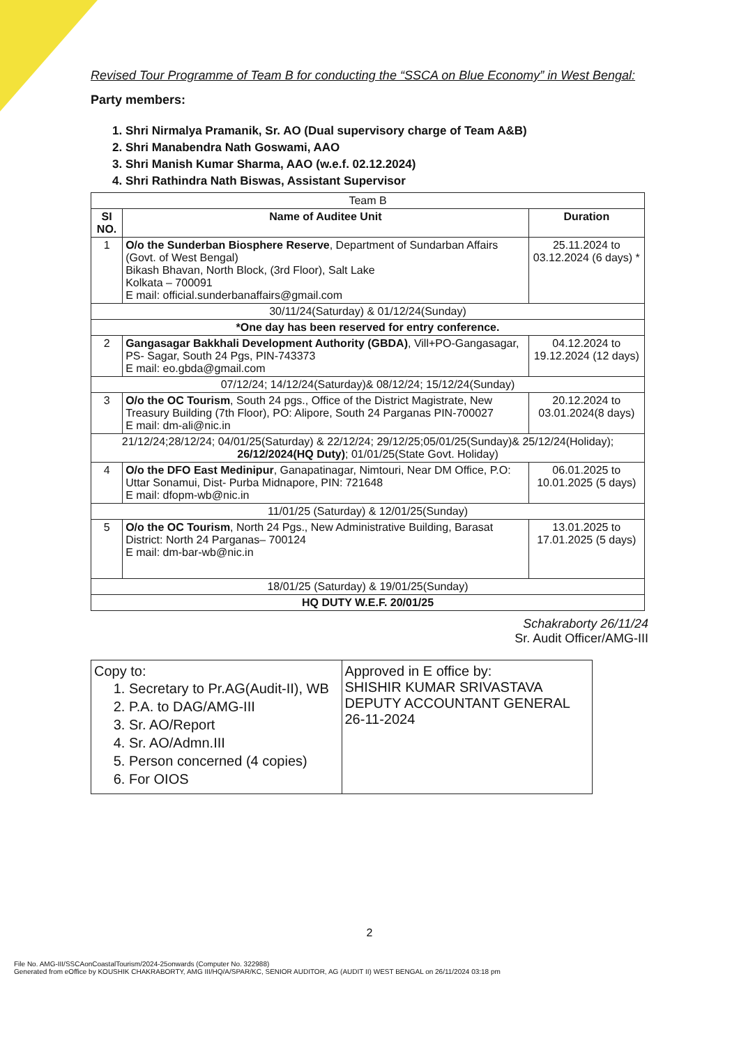Revised Tour Programme of Team B for conducting the “SSCA on Blue Economy” in West Bengal:
Party members:
1. Shri Nirmalya Pramanik, Sr. AO (Dual supervisory charge of Team A&B)
2. Shri Manabendra Nath Goswami, AAO
3. Shri Manish Kumar Sharma, AAO (w.e.f. 02.12.2024)
4. Shri Rathindra Nath Biswas, Assistant Supervisor
| Team B | | |
| SI NO. | Name of Auditee Unit | Duration |
| 1 | O/o the Sunderban Biosphere Reserve , Department of Sundarban Affairs (Govt. of West Bengal) Bikash Bhavan, North Block, (3rd Floor), Salt Lake Kolkata – 700091 E mail: official.sunderbanaffairs@gmail.com | 25.11.2024 to 03.12.2024 (6 days) * |
| 30/11/24(Saturday) & 01/12/24(Sunday) | | |
| *One day has been reserved for entry conference. | | |
| 2 | Gangasagar Bakkhali Development Authority (GBDA) , Vill+PO-Gangasagar, PS- Sagar, South 24 Pgs, PIN-743373 E mail: eo.gbda@gmail.com | 04.12.2024 to 19.12.2024 (12 days) |
| 07/12/24; 14/12/24(Saturday)& 08/12/24; 15/12/24(Sunday) | | |
| 3 | O/o the OC Tourism , South 24 pgs., Office of the District Magistrate, New Treasury Building (7th Floor), PO: Alipore, South 24 Parganas PIN-700027 E mail: dm-ali@nic.in | 20.12.2024 to 03.01.2024(8 days) |
| 21/12/24;28/12/24; 04/01/25(Saturday) & 22/12/24; 29/12/25;05/01/25(Sunday)& 25/12/24(Holiday); 26/12/2024(HQ Duty) ; 01/01/25(State Govt. Holiday) | | |
| 4 | O/o the DFO East Medinipur , Ganapatinagar, Nimtouri, Near DM Office, P.O: Uttar Sonamui, Dist- Purba Midnapore, PIN: 721648 E mail: dfopm-wb@nic.in | 06.01.2025 to 10.01.2025 (5 days) |
| 11/01/25 (Saturday) & 12/01/25(Sunday) | | |
| 5 | O/o the OC Tourism , North 24 Pgs., New Administrative Building, Barasat District: North 24 Parganas– 700124 E mail: dm-bar-wb@nic.in | 13.01.2025 to 17.01.2025 (5 days) |
| 18/01/25 (Saturday) & 19/01/25(Sunday) | | |
| HQ DUTY W.E.F. 20/01/25 | | |
Schakraborty 26/11/24
Sr. Audit Officer/AMG-III
| Copy to: 1. Secretary to Pr.AG(Audit-II), WB 2. P.A. to DAG/AMG-III 3. Sr. AO/Report 4. Sr. AO/Admn.III 5. Person concerned (4 copies) 6. For OIOS | Approved in E office by: SHISHIR KUMAR SRIVASTAVA DEPUTY ACCOUNTANT GENERAL 26-11-2024 |
2
File No. AMG-III/SSCAonCoastalTourism/2024-25onwards (Computer No. 322988)
Generated from eOffice by KOUSHIK CHAKRABORTY, AMG III/HQ/A/SPAR/KC, SENIOR AUDITOR, AG (AUDIT II) WEST BENGAL on 26/11/2024 03:18 pm